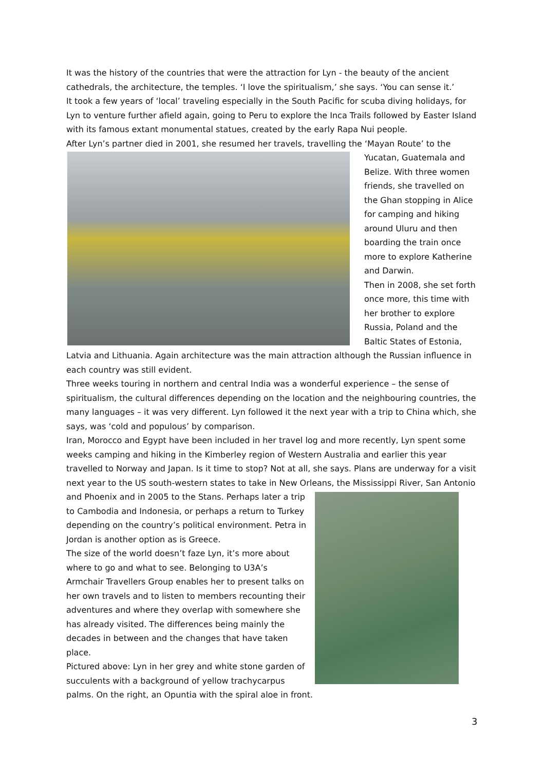It was the history of the countries that were the attraction for Lyn - the beauty of the ancient cathedrals, the architecture, the temples. ‘I love the spiritualism,’ she says. ‘You can sense it.’
It took a few years of ‘local’ traveling especially in the South Pacific for scuba diving holidays, for Lyn to venture further afield again, going to Peru to explore the Inca Trails followed by Easter Island with its famous extant monumental statues, created by the early Rapa Nui people.
After Lyn’s partner died in 2001, she resumed her travels, travelling the ‘Mayan Route’ to the Yucatan, Guatemala and Belize. With three women friends, she travelled on the Ghan stopping in Alice for camping and hiking around Uluru and then boarding the train once more to explore Katherine and Darwin.
Then in 2008, she set forth once more, this time with her brother to explore Russia, Poland and the Baltic States of Estonia, Latvia and Lithuania. Again architecture was the main attraction although the Russian influence in each country was still evident.
Three weeks touring in northern and central India was a wonderful experience – the sense of spiritualism, the cultural differences depending on the location and the neighbouring countries, the many languages – it was very different. Lyn followed it the next year with a trip to China which, she says, was ‘cold and populous’ by comparison.
Iran, Morocco and Egypt have been included in her travel log and more recently, Lyn spent some weeks camping and hiking in the Kimberley region of Western Australia and earlier this year travelled to Norway and Japan. Is it time to stop? Not at all, she says. Plans are underway for a visit next year to the US south-western states to take in New Orleans, the Mississippi River, San Antonio and Phoenix and in 2005 to the Stans. Perhaps later a trip to Cambodia and Indonesia, or perhaps a return to Turkey depending on the country’s political environment. Petra in Jordan is another option as is Greece.
The size of the world doesn’t faze Lyn, it’s more about where to go and what to see. Belonging to U3A’s Armchair Travellers Group enables her to present talks on her own travels and to listen to members recounting their adventures and where they overlap with somewhere she has already visited. The differences being mainly the decades in between and the changes that have taken place.
Pictured above: Lyn in her grey and white stone garden of succulents with a background of yellow trachycarpus palms. On the right, an Opuntia with the spiral aloe in front.
3